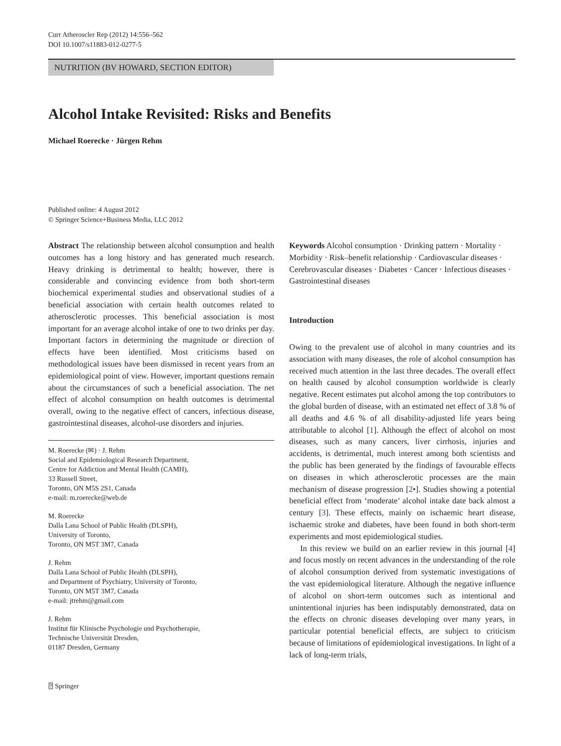Curr Atheroscler Rep (2012) 14:556–562
DOI 10.1007/s11883-012-0277-5
NUTRITION (BV HOWARD, SECTION EDITOR)
Alcohol Intake Revisited: Risks and Benefits
Michael Roerecke · Jürgen Rehm
Published online: 4 August 2012
© Springer Science+Business Media, LLC 2012
Abstract The relationship between alcohol consumption and health outcomes has a long history and has generated much research. Heavy drinking is detrimental to health; however, there is considerable and convincing evidence from both short-term biochemical experimental studies and observational studies of a beneficial association with certain health outcomes related to atherosclerotic processes. This beneficial association is most important for an average alcohol intake of one to two drinks per day. Important factors in determining the magnitude or direction of effects have been identified. Most criticisms based on methodological issues have been dismissed in recent years from an epidemiological point of view. However, important questions remain about the circumstances of such a beneficial association. The net effect of alcohol consumption on health outcomes is detrimental overall, owing to the negative effect of cancers, infectious disease, gastrointestinal diseases, alcohol-use disorders and injuries.
M. Roerecke (✉) · J. Rehm
Social and Epidemiological Research Department,
Centre for Addiction and Mental Health (CAMH),
33 Russell Street,
Toronto, ON M5S 2S1, Canada
e-mail: m.roerecke@web.de
M. Roerecke
Dalla Lana School of Public Health (DLSPH),
University of Toronto,
Toronto, ON M5T 3M7, Canada
J. Rehm
Dalla Lana School of Public Health (DLSPH),
and Department of Psychiatry, University of Toronto,
Toronto, ON M5T 3M7, Canada
e-mail: jtrehm@gmail.com
J. Rehm
Institut für Klinische Psychologie und Psychotherapie,
Technische Universität Dresden,
01187 Dresden, Germany
Keywords Alcohol consumption · Drinking pattern · Mortality · Morbidity · Risk–benefit relationship · Cardiovascular diseases · Cerebrovascular diseases · Diabetes · Cancer · Infectious diseases · Gastrointestinal diseases
Introduction
Owing to the prevalent use of alcohol in many countries and its association with many diseases, the role of alcohol consumption has received much attention in the last three decades. The overall effect on health caused by alcohol consumption worldwide is clearly negative. Recent estimates put alcohol among the top contributors to the global burden of disease, with an estimated net effect of 3.8 % of all deaths and 4.6 % of all disability-adjusted life years being attributable to alcohol [1]. Although the effect of alcohol on most diseases, such as many cancers, liver cirrhosis, injuries and accidents, is detrimental, much interest among both scientists and the public has been generated by the findings of favourable effects on diseases in which atherosclerotic processes are the main mechanism of disease progression [2•]. Studies showing a potential beneficial effect from ‘moderate’ alcohol intake date back almost a century [3]. These effects, mainly on ischaemic heart disease, ischaemic stroke and diabetes, have been found in both short-term experiments and most epidemiological studies.
In this review we build on an earlier review in this journal [4] and focus mostly on recent advances in the understanding of the role of alcohol consumption derived from systematic investigations of the vast epidemiological literature. Although the negative influence of alcohol on short-term outcomes such as intentional and unintentional injuries has been indisputably demonstrated, data on the effects on chronic diseases developing over many years, in particular potential beneficial effects, are subject to criticism because of limitations of epidemiological investigations. In light of a lack of long-term trials,
⍰ Springer